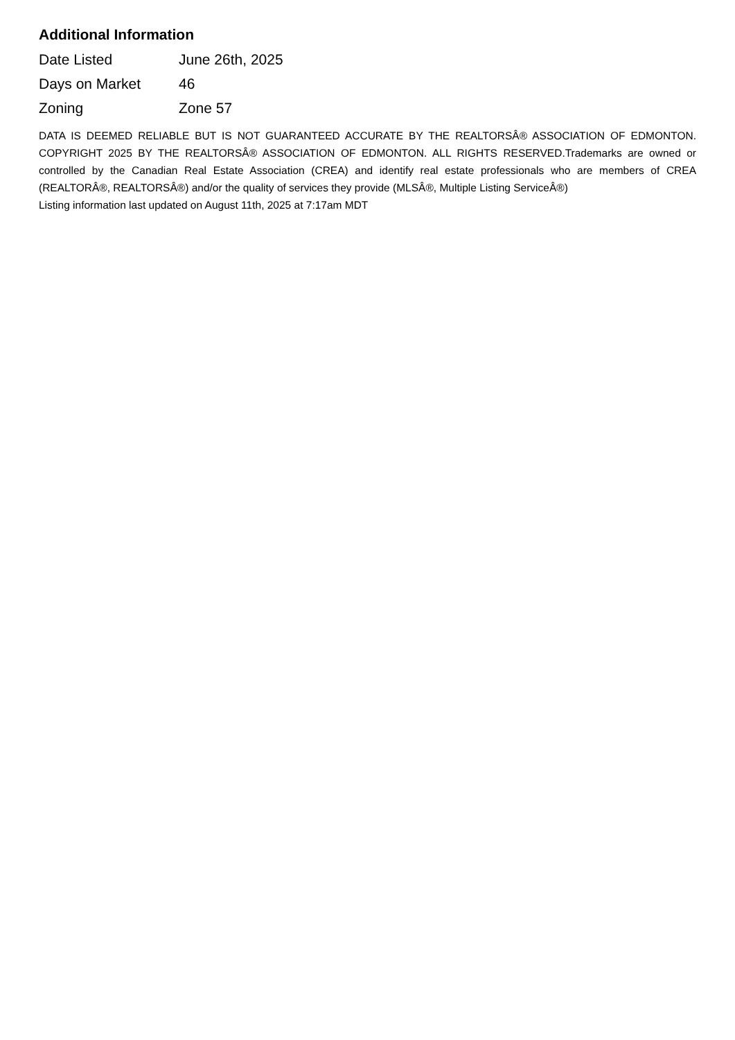Additional Information
| Date Listed | June 26th, 2025 |
| Days on Market | 46 |
| Zoning | Zone 57 |
DATA IS DEEMED RELIABLE BUT IS NOT GUARANTEED ACCURATE BY THE REALTORSÂ® ASSOCIATION OF EDMONTON. COPYRIGHT 2025 BY THE REALTORSÂ® ASSOCIATION OF EDMONTON. ALL RIGHTS RESERVED.Trademarks are owned or controlled by the Canadian Real Estate Association (CREA) and identify real estate professionals who are members of CREA (REALTORÂ®, REALTORSÂ®) and/or the quality of services they provide (MLSÂ®, Multiple Listing ServiceÂ®)
Listing information last updated on August 11th, 2025 at 7:17am MDT